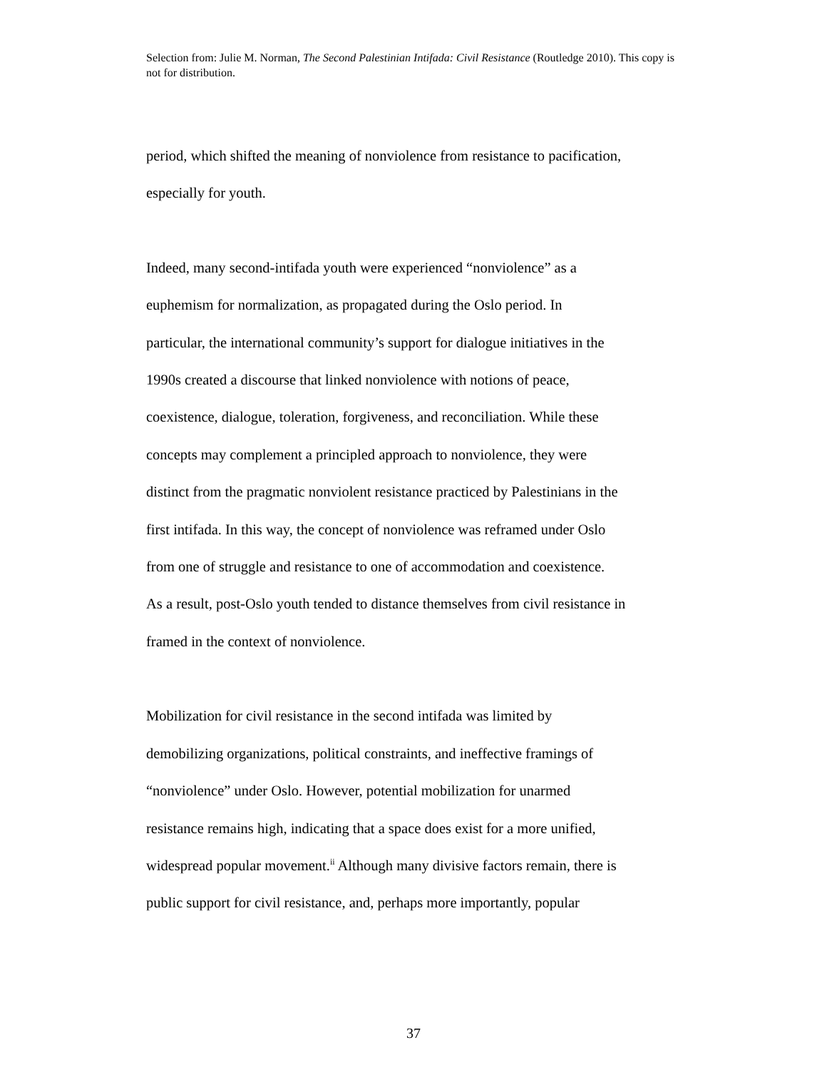Selection from: Julie M. Norman, The Second Palestinian Intifada: Civil Resistance (Routledge 2010). This copy is not for distribution.
period, which shifted the meaning of nonviolence from resistance to pacification,
especially for youth.
Indeed, many second-intifada youth were experienced “nonviolence” as a
euphemism for normalization, as propagated during the Oslo period. In
particular, the international community’s support for dialogue initiatives in the
1990s created a discourse that linked nonviolence with notions of peace,
coexistence, dialogue, toleration, forgiveness, and reconciliation. While these
concepts may complement a principled approach to nonviolence, they were
distinct from the pragmatic nonviolent resistance practiced by Palestinians in the
first intifada. In this way, the concept of nonviolence was reframed under Oslo
from one of struggle and resistance to one of accommodation and coexistence.
As a result, post-Oslo youth tended to distance themselves from civil resistance in
framed in the context of nonviolence.
Mobilization for civil resistance in the second intifada was limited by
demobilizing organizations, political constraints, and ineffective framings of
“nonviolence” under Oslo. However, potential mobilization for unarmed
resistance remains high, indicating that a space does exist for a more unified,
widespread popular movement.<sup>ii</sup> Although many divisive factors remain, there is
public support for civil resistance, and, perhaps more importantly, popular
37